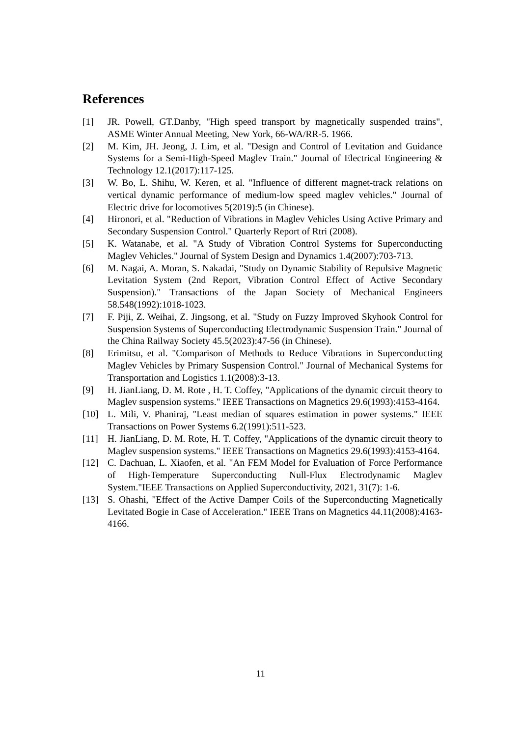References
[1] JR. Powell, GT.Danby, "High speed transport by magnetically suspended trains", ASME Winter Annual Meeting, New York, 66-WA/RR-5. 1966.
[2] M. Kim, JH. Jeong, J. Lim, et al. "Design and Control of Levitation and Guidance Systems for a Semi-High-Speed Maglev Train." Journal of Electrical Engineering & Technology 12.1(2017):117-125.
[3] W. Bo, L. Shihu, W. Keren, et al. "Influence of different magnet-track relations on vertical dynamic performance of medium-low speed maglev vehicles." Journal of Electric drive for locomotives 5(2019):5 (in Chinese).
[4] Hironori, et al. "Reduction of Vibrations in Maglev Vehicles Using Active Primary and Secondary Suspension Control." Quarterly Report of Rtri (2008).
[5] K. Watanabe, et al. "A Study of Vibration Control Systems for Superconducting Maglev Vehicles." Journal of System Design and Dynamics 1.4(2007):703-713.
[6] M. Nagai, A. Moran, S. Nakadai, "Study on Dynamic Stability of Repulsive Magnetic Levitation System (2nd Report, Vibration Control Effect of Active Secondary Suspension)." Transactions of the Japan Society of Mechanical Engineers 58.548(1992):1018-1023.
[7] F. Piji, Z. Weihai, Z. Jingsong, et al. "Study on Fuzzy Improved Skyhook Control for Suspension Systems of Superconducting Electrodynamic Suspension Train." Journal of the China Railway Society 45.5(2023):47-56 (in Chinese).
[8] Erimitsu, et al. "Comparison of Methods to Reduce Vibrations in Superconducting Maglev Vehicles by Primary Suspension Control." Journal of Mechanical Systems for Transportation and Logistics 1.1(2008):3-13.
[9] H. JianLiang, D. M. Rote , H. T. Coffey, "Applications of the dynamic circuit theory to Maglev suspension systems." IEEE Transactions on Magnetics 29.6(1993):4153-4164.
[10] L. Mili, V. Phaniraj, "Least median of squares estimation in power systems." IEEE Transactions on Power Systems 6.2(1991):511-523.
[11] H. JianLiang, D. M. Rote, H. T. Coffey, "Applications of the dynamic circuit theory to Maglev suspension systems." IEEE Transactions on Magnetics 29.6(1993):4153-4164.
[12] C. Dachuan, L. Xiaofen, et al. "An FEM Model for Evaluation of Force Performance of High-Temperature Superconducting Null-Flux Electrodynamic Maglev System."IEEE Transactions on Applied Superconductivity, 2021, 31(7): 1-6.
[13] S. Ohashi, "Effect of the Active Damper Coils of the Superconducting Magnetically Levitated Bogie in Case of Acceleration." IEEE Trans on Magnetics 44.11(2008):4163-4166.
11